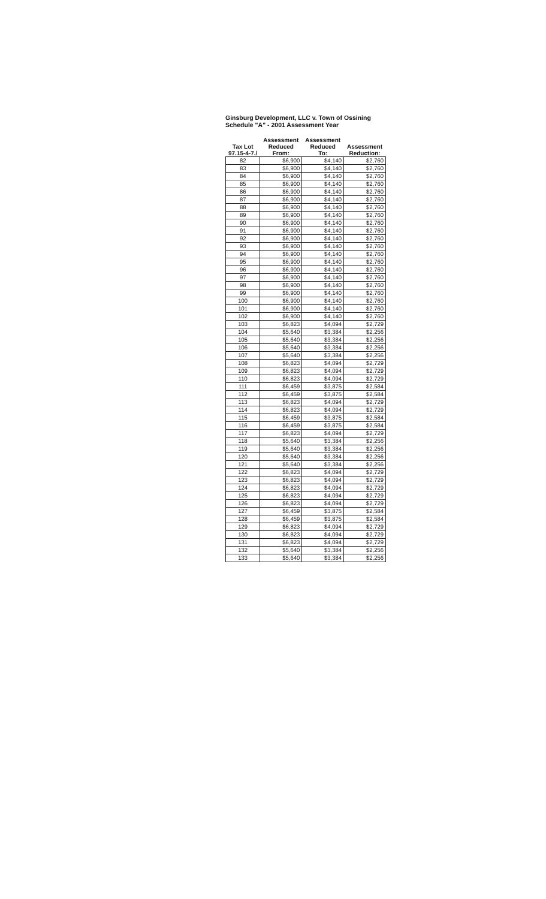Ginsburg Development, LLC v. Town of Ossining
Schedule "A" - 2001 Assessment Year
| Tax Lot 97.15-4-7./ | Assessment Reduced From: | Assessment Reduced To: | Assessment Reduction: |
| --- | --- | --- | --- |
| 82 | $6,900 | $4,140 | $2,760 |
| 83 | $6,900 | $4,140 | $2,760 |
| 84 | $6,900 | $4,140 | $2,760 |
| 85 | $6,900 | $4,140 | $2,760 |
| 86 | $6,900 | $4,140 | $2,760 |
| 87 | $6,900 | $4,140 | $2,760 |
| 88 | $6,900 | $4,140 | $2,760 |
| 89 | $6,900 | $4,140 | $2,760 |
| 90 | $6,900 | $4,140 | $2,760 |
| 91 | $6,900 | $4,140 | $2,760 |
| 92 | $6,900 | $4,140 | $2,760 |
| 93 | $6,900 | $4,140 | $2,760 |
| 94 | $6,900 | $4,140 | $2,760 |
| 95 | $6,900 | $4,140 | $2,760 |
| 96 | $6,900 | $4,140 | $2,760 |
| 97 | $6,900 | $4,140 | $2,760 |
| 98 | $6,900 | $4,140 | $2,760 |
| 99 | $6,900 | $4,140 | $2,760 |
| 100 | $6,900 | $4,140 | $2,760 |
| 101 | $6,900 | $4,140 | $2,760 |
| 102 | $6,900 | $4,140 | $2,760 |
| 103 | $6,823 | $4,094 | $2,729 |
| 104 | $5,640 | $3,384 | $2,256 |
| 105 | $5,640 | $3,384 | $2,256 |
| 106 | $5,640 | $3,384 | $2,256 |
| 107 | $5,640 | $3,384 | $2,256 |
| 108 | $6,823 | $4,094 | $2,729 |
| 109 | $6,823 | $4,094 | $2,729 |
| 110 | $6,823 | $4,094 | $2,729 |
| 111 | $6,459 | $3,875 | $2,584 |
| 112 | $6,459 | $3,875 | $2,584 |
| 113 | $6,823 | $4,094 | $2,729 |
| 114 | $6,823 | $4,094 | $2,729 |
| 115 | $6,459 | $3,875 | $2,584 |
| 116 | $6,459 | $3,875 | $2,584 |
| 117 | $6,823 | $4,094 | $2,729 |
| 118 | $5,640 | $3,384 | $2,256 |
| 119 | $5,640 | $3,384 | $2,256 |
| 120 | $5,640 | $3,384 | $2,256 |
| 121 | $5,640 | $3,384 | $2,256 |
| 122 | $6,823 | $4,094 | $2,729 |
| 123 | $6,823 | $4,094 | $2,729 |
| 124 | $6,823 | $4,094 | $2,729 |
| 125 | $6,823 | $4,094 | $2,729 |
| 126 | $6,823 | $4,094 | $2,729 |
| 127 | $6,459 | $3,875 | $2,584 |
| 128 | $6,459 | $3,875 | $2,584 |
| 129 | $6,823 | $4,094 | $2,729 |
| 130 | $6,823 | $4,094 | $2,729 |
| 131 | $6,823 | $4,094 | $2,729 |
| 132 | $5,640 | $3,384 | $2,256 |
| 133 | $5,640 | $3,384 | $2,256 |